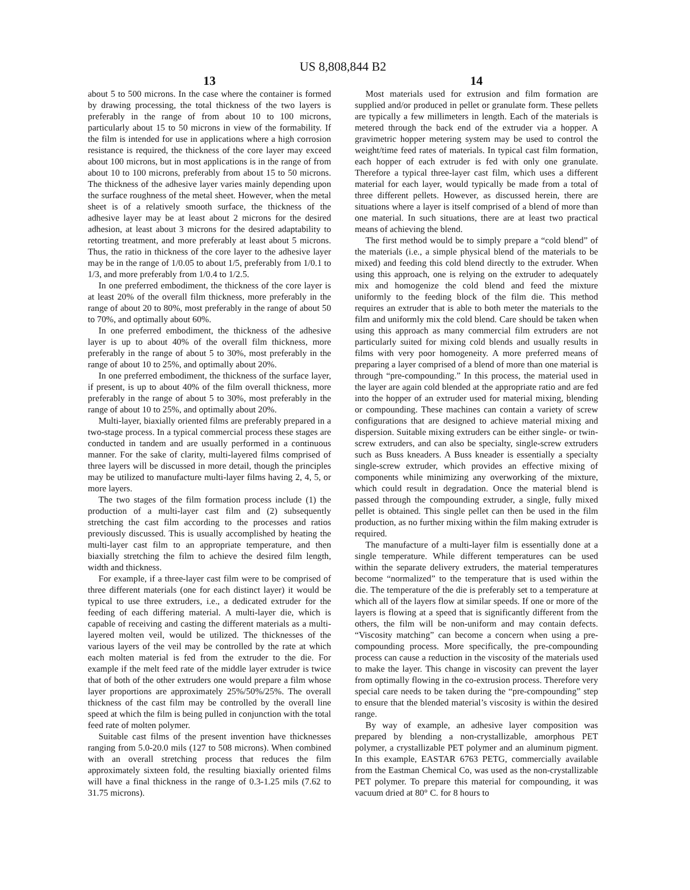US 8,808,844 B2
13
about 5 to 500 microns. In the case where the container is formed by drawing processing, the total thickness of the two layers is preferably in the range of from about 10 to 100 microns, particularly about 15 to 50 microns in view of the formability. If the film is intended for use in applications where a high corrosion resistance is required, the thickness of the core layer may exceed about 100 microns, but in most applications is in the range of from about 10 to 100 microns, preferably from about 15 to 50 microns. The thickness of the adhesive layer varies mainly depending upon the surface roughness of the metal sheet. However, when the metal sheet is of a relatively smooth surface, the thickness of the adhesive layer may be at least about 2 microns for the desired adhesion, at least about 3 microns for the desired adaptability to retorting treatment, and more preferably at least about 5 microns. Thus, the ratio in thickness of the core layer to the adhesive layer may be in the range of 1/0.05 to about 1/5, preferably from 1/0.1 to 1/3, and more preferably from 1/0.4 to 1/2.5.
In one preferred embodiment, the thickness of the core layer is at least 20% of the overall film thickness, more preferably in the range of about 20 to 80%, most preferably in the range of about 50 to 70%, and optimally about 60%.
In one preferred embodiment, the thickness of the adhesive layer is up to about 40% of the overall film thickness, more preferably in the range of about 5 to 30%, most preferably in the range of about 10 to 25%, and optimally about 20%.
In one preferred embodiment, the thickness of the surface layer, if present, is up to about 40% of the film overall thickness, more preferably in the range of about 5 to 30%, most preferably in the range of about 10 to 25%, and optimally about 20%.
Multi-layer, biaxially oriented films are preferably prepared in a two-stage process. In a typical commercial process these stages are conducted in tandem and are usually performed in a continuous manner. For the sake of clarity, multi-layered films comprised of three layers will be discussed in more detail, though the principles may be utilized to manufacture multi-layer films having 2, 4, 5, or more layers.
The two stages of the film formation process include (1) the production of a multi-layer cast film and (2) subsequently stretching the cast film according to the processes and ratios previously discussed. This is usually accomplished by heating the multi-layer cast film to an appropriate temperature, and then biaxially stretching the film to achieve the desired film length, width and thickness.
For example, if a three-layer cast film were to be comprised of three different materials (one for each distinct layer) it would be typical to use three extruders, i.e., a dedicated extruder for the feeding of each differing material. A multi-layer die, which is capable of receiving and casting the different materials as a multi-layered molten veil, would be utilized. The thicknesses of the various layers of the veil may be controlled by the rate at which each molten material is fed from the extruder to the die. For example if the melt feed rate of the middle layer extruder is twice that of both of the other extruders one would prepare a film whose layer proportions are approximately 25%/50%/25%. The overall thickness of the cast film may be controlled by the overall line speed at which the film is being pulled in conjunction with the total feed rate of molten polymer.
Suitable cast films of the present invention have thicknesses ranging from 5.0-20.0 mils (127 to 508 microns). When combined with an overall stretching process that reduces the film approximately sixteen fold, the resulting biaxially oriented films will have a final thickness in the range of 0.3-1.25 mils (7.62 to 31.75 microns).
14
Most materials used for extrusion and film formation are supplied and/or produced in pellet or granulate form. These pellets are typically a few millimeters in length. Each of the materials is metered through the back end of the extruder via a hopper. A gravimetric hopper metering system may be used to control the weight/time feed rates of materials. In typical cast film formation, each hopper of each extruder is fed with only one granulate. Therefore a typical three-layer cast film, which uses a different material for each layer, would typically be made from a total of three different pellets. However, as discussed herein, there are situations where a layer is itself comprised of a blend of more than one material. In such situations, there are at least two practical means of achieving the blend.
The first method would be to simply prepare a “cold blend” of the materials (i.e., a simple physical blend of the materials to be mixed) and feeding this cold blend directly to the extruder. When using this approach, one is relying on the extruder to adequately mix and homogenize the cold blend and feed the mixture uniformly to the feeding block of the film die. This method requires an extruder that is able to both meter the materials to the film and uniformly mix the cold blend. Care should be taken when using this approach as many commercial film extruders are not particularly suited for mixing cold blends and usually results in films with very poor homogeneity. A more preferred means of preparing a layer comprised of a blend of more than one material is through “pre-compounding.” In this process, the material used in the layer are again cold blended at the appropriate ratio and are fed into the hopper of an extruder used for material mixing, blending or compounding. These machines can contain a variety of screw configurations that are designed to achieve material mixing and dispersion. Suitable mixing extruders can be either single- or twin-screw extruders, and can also be specialty, single-screw extruders such as Buss kneaders. A Buss kneader is essentially a specialty single-screw extruder, which provides an effective mixing of components while minimizing any overworking of the mixture, which could result in degradation. Once the material blend is passed through the compounding extruder, a single, fully mixed pellet is obtained. This single pellet can then be used in the film production, as no further mixing within the film making extruder is required.
The manufacture of a multi-layer film is essentially done at a single temperature. While different temperatures can be used within the separate delivery extruders, the material temperatures become “normalized” to the temperature that is used within the die. The temperature of the die is preferably set to a temperature at which all of the layers flow at similar speeds. If one or more of the layers is flowing at a speed that is significantly different from the others, the film will be non-uniform and may contain defects. “Viscosity matching” can become a concern when using a pre-compounding process. More specifically, the pre-compounding process can cause a reduction in the viscosity of the materials used to make the layer. This change in viscosity can prevent the layer from optimally flowing in the co-extrusion process. Therefore very special care needs to be taken during the “pre-compounding” step to ensure that the blended material’s viscosity is within the desired range.
By way of example, an adhesive layer composition was prepared by blending a non-crystallizable, amorphous PET polymer, a crystallizable PET polymer and an aluminum pigment. In this example, EASTAR 6763 PETG, commercially available from the Eastman Chemical Co, was used as the non-crystallizable PET polymer. To prepare this material for compounding, it was vacuum dried at 80° C. for 8 hours to